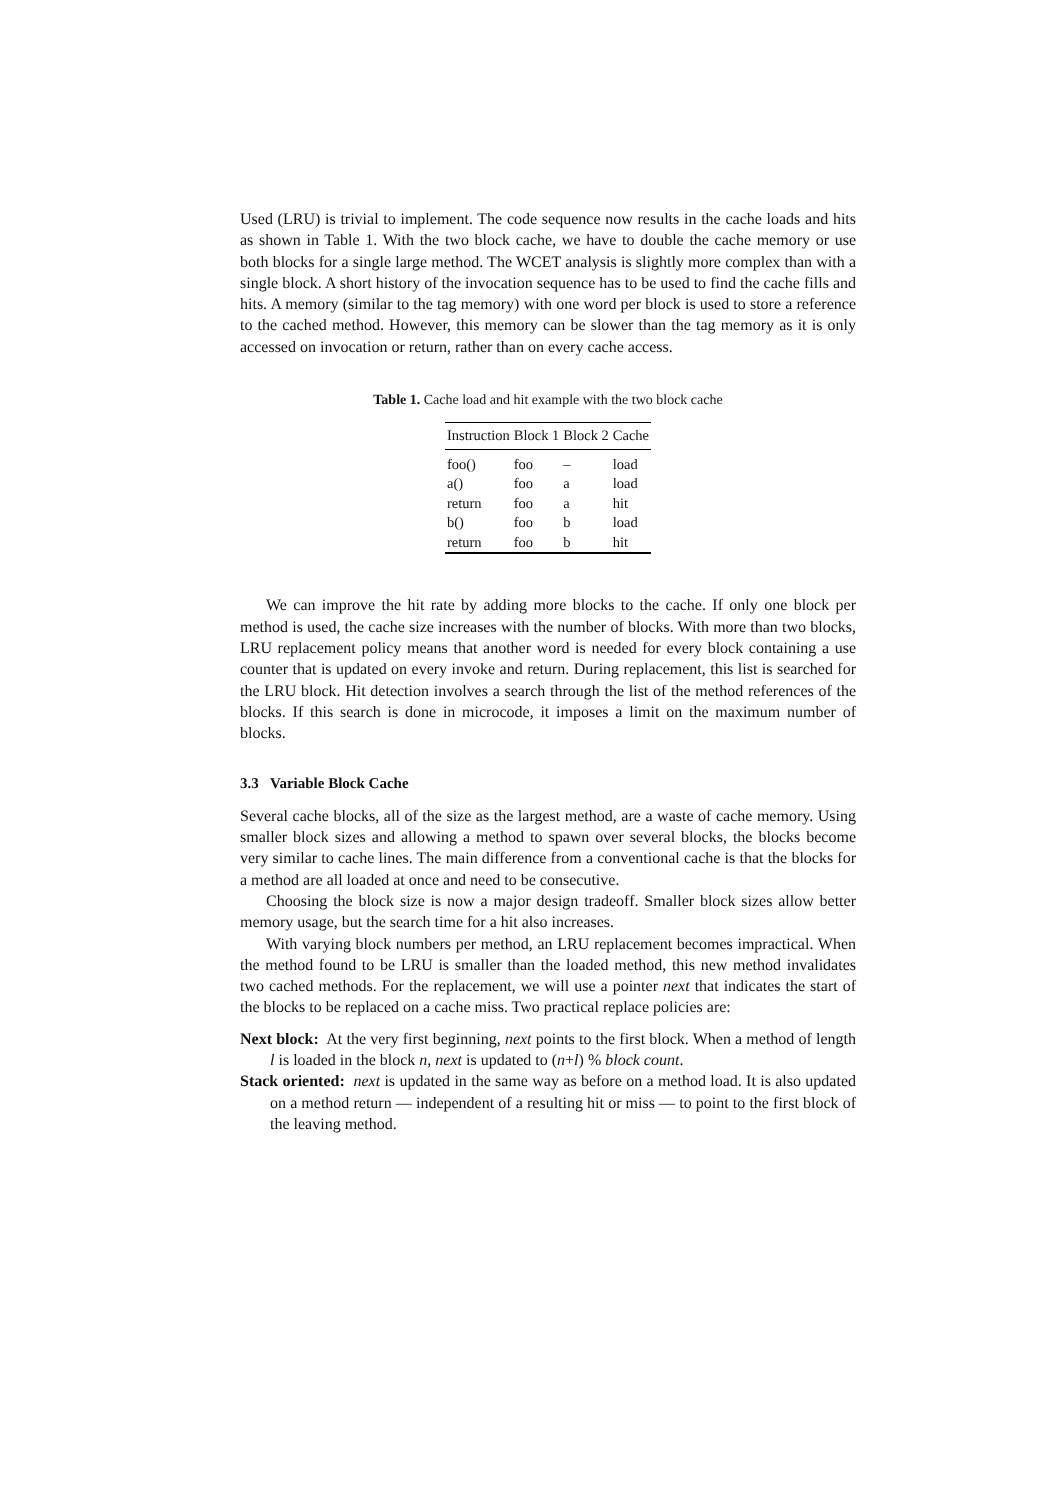Used (LRU) is trivial to implement. The code sequence now results in the cache loads and hits as shown in Table 1. With the two block cache, we have to double the cache memory or use both blocks for a single large method. The WCET analysis is slightly more complex than with a single block. A short history of the invocation sequence has to be used to find the cache fills and hits. A memory (similar to the tag memory) with one word per block is used to store a reference to the cached method. However, this memory can be slower than the tag memory as it is only accessed on invocation or return, rather than on every cache access.
Table 1. Cache load and hit example with the two block cache
| Instruction | Block 1 | Block 2 | Cache |
| --- | --- | --- | --- |
| foo() | foo | – | load |
| a() | foo | a | load |
| return | foo | a | hit |
| b() | foo | b | load |
| return | foo | b | hit |
We can improve the hit rate by adding more blocks to the cache. If only one block per method is used, the cache size increases with the number of blocks. With more than two blocks, LRU replacement policy means that another word is needed for every block containing a use counter that is updated on every invoke and return. During replacement, this list is searched for the LRU block. Hit detection involves a search through the list of the method references of the blocks. If this search is done in microcode, it imposes a limit on the maximum number of blocks.
3.3 Variable Block Cache
Several cache blocks, all of the size as the largest method, are a waste of cache memory. Using smaller block sizes and allowing a method to spawn over several blocks, the blocks become very similar to cache lines. The main difference from a conventional cache is that the blocks for a method are all loaded at once and need to be consecutive.
Choosing the block size is now a major design tradeoff. Smaller block sizes allow better memory usage, but the search time for a hit also increases.
With varying block numbers per method, an LRU replacement becomes impractical. When the method found to be LRU is smaller than the loaded method, this new method invalidates two cached methods. For the replacement, we will use a pointer next that indicates the start of the blocks to be replaced on a cache miss. Two practical replace policies are:
Next block: At the very first beginning, next points to the first block. When a method of length l is loaded in the block n, next is updated to (n+l) % block count.
Stack oriented: next is updated in the same way as before on a method load. It is also updated on a method return — independent of a resulting hit or miss — to point to the first block of the leaving method.